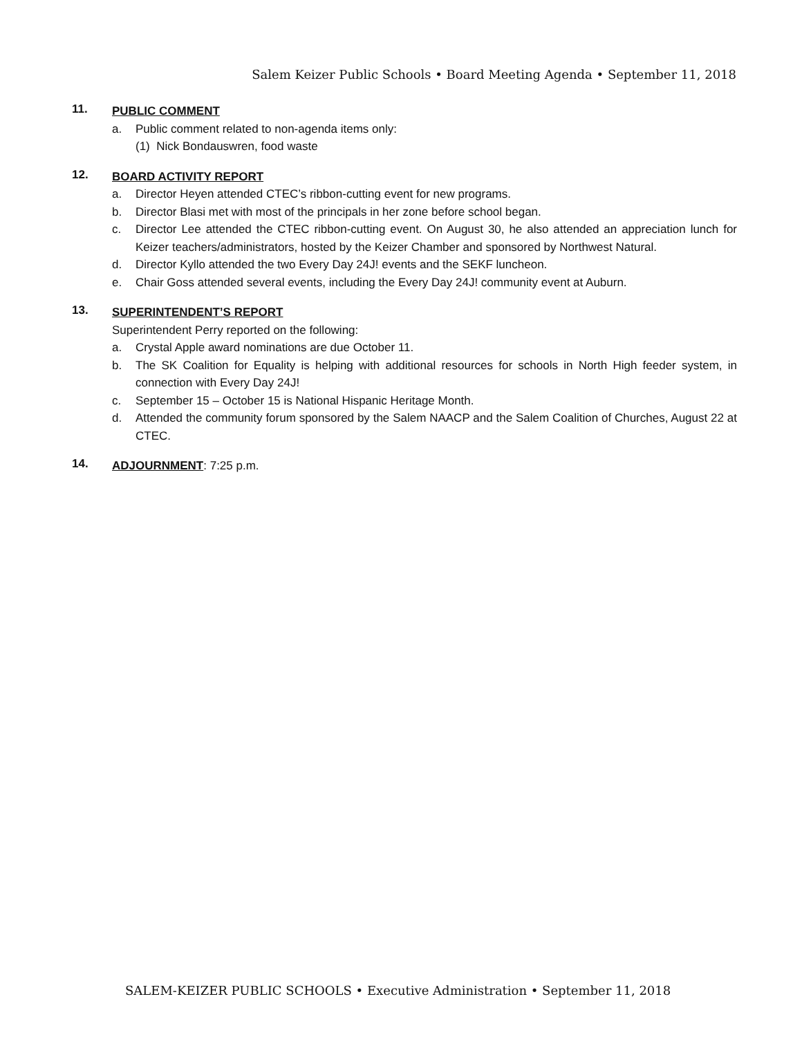Salem Keizer Public Schools • Board Meeting Agenda • September 11, 2018
11.
PUBLIC COMMENT
a. Public comment related to non-agenda items only:
(1) Nick Bondauswren, food waste
12.
BOARD ACTIVITY REPORT
a. Director Heyen attended CTEC’s ribbon-cutting event for new programs.
b. Director Blasi met with most of the principals in her zone before school began.
c. Director Lee attended the CTEC ribbon-cutting event. On August 30, he also attended an appreciation lunch for Keizer teachers/administrators, hosted by the Keizer Chamber and sponsored by Northwest Natural.
d. Director Kyllo attended the two Every Day 24J! events and the SEKF luncheon.
e. Chair Goss attended several events, including the Every Day 24J! community event at Auburn.
13.
SUPERINTENDENT’S REPORT
Superintendent Perry reported on the following:
a. Crystal Apple award nominations are due October 11.
b. The SK Coalition for Equality is helping with additional resources for schools in North High feeder system, in connection with Every Day 24J!
c. September 15 – October 15 is National Hispanic Heritage Month.
d. Attended the community forum sponsored by the Salem NAACP and the Salem Coalition of Churches, August 22 at CTEC.
14.
ADJOURNMENT: 7:25 p.m.
SALEM-KEIZER PUBLIC SCHOOLS • Executive Administration • September 11, 2018